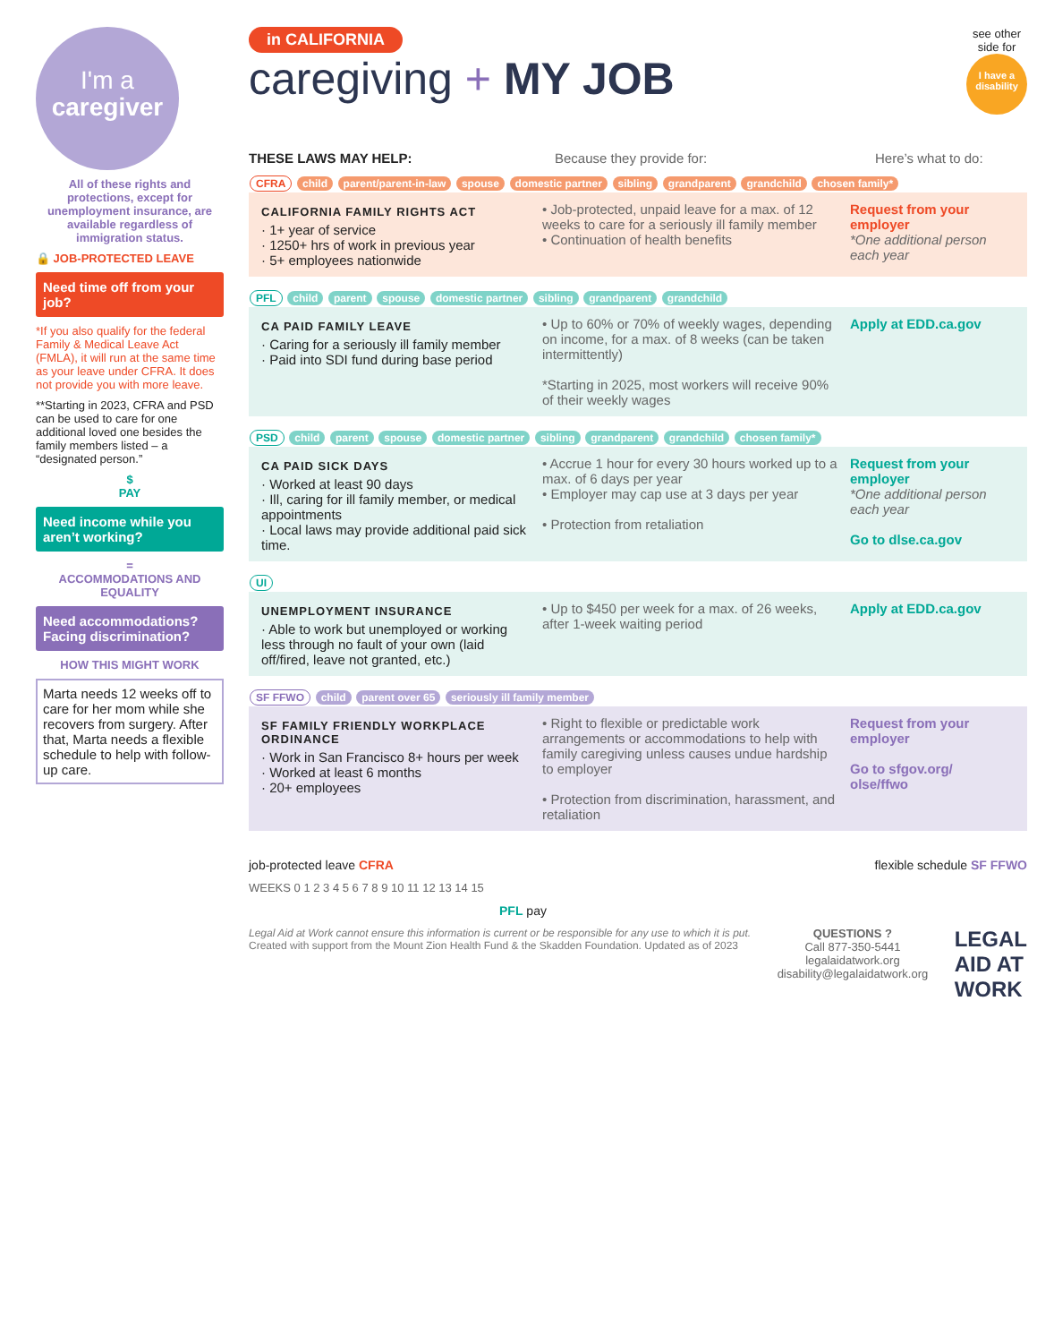I'm a
caregiver
All of these rights and protections, except for unemployment insurance, are available regardless of immigration status.
🔒 JOB-PROTECTED LEAVE
Need time off from your job?
*If you also qualify for the federal Family & Medical Leave Act (FMLA), it will run at the same time as your leave under CFRA. It does not provide you with more leave.
**Starting in 2023, CFRA and PSD can be used to care for one additional loved one besides the family members listed – a “designated person.”
$
PAY
Need income while you aren’t working?
=
ACCOMMODATIONS AND EQUALITY
Need accommodations? Facing discrimination?
HOW THIS MIGHT WORK
Marta needs 12 weeks off to care for her mom while she recovers from surgery. After that, Marta needs a flexible schedule to help with follow-up care.
in CALIFORNIA
caregiving + MY JOB
see other
side for
I have a disability
THESE LAWS MAY HELP: Because they provide for: Here’s what to do:
CFRA child parent/parent-in-law spouse domestic partner sibling grandparent grandchild chosen family*
CALIFORNIA FAMILY RIGHTS ACT
· 1+ year of service
· 1250+ hrs of work in previous year
· 5+ employees nationwide
• Job-protected, unpaid leave for a max. of 12 weeks to care for a seriously ill family member
• Continuation of health benefits
Request from your employer
*One additional person each year
PFL child parent spouse domestic partner sibling grandparent grandchild
CA PAID FAMILY LEAVE
· Caring for a seriously ill family member
· Paid into SDI fund during base period
• Up to 60% or 70% of weekly wages, depending on income, for a max. of 8 weeks (can be taken intermittently)
*Starting in 2025, most workers will receive 90% of their weekly wages
Apply at EDD.ca.gov
PSD child parent spouse domestic partner sibling grandparent grandchild chosen family*
CA PAID SICK DAYS
· Worked at least 90 days
· Ill, caring for ill family member, or medical appointments
· Local laws may provide additional paid sick time.
• Accrue 1 hour for every 30 hours worked up to a max. of 6 days per year
• Employer may cap use at 3 days per year
• Protection from retaliation
Request from your employer
*One additional person each year
Go to dlse.ca.gov
UI
UNEMPLOYMENT INSURANCE
· Able to work but unemployed or working less through no fault of your own (laid off/fired, leave not granted, etc.)
• Up to $450 per week for a max. of 26 weeks, after 1-week waiting period
Apply at EDD.ca.gov
SF FFWO child parent over 65 seriously ill family member
SF FAMILY FRIENDLY WORKPLACE ORDINANCE
· Work in San Francisco 8+ hours per week
· Worked at least 6 months
· 20+ employees
• Right to flexible or predictable work arrangements or accommodations to help with family caregiving unless causes undue hardship to employer
• Protection from discrimination, harassment, and retaliation
Request from your employer
Go to sfgov.org/ olse/ffwo
job-protected leave CFRA flexible schedule SF FFWO
WEEKS 0 1 2 3 4 5 6 7 8 9 10 11 12 13 14 15
PFL pay
Legal Aid at Work cannot ensure this information is current or be responsible for any use to which it is put.
Created with support from the Mount Zion Health Fund & the Skadden Foundation. Updated as of 2023
QUESTIONS ?
Call 877-350-5441
legalaidatwork.org
disability@legalaidatwork.org
LEGAL
AID AT
WORK